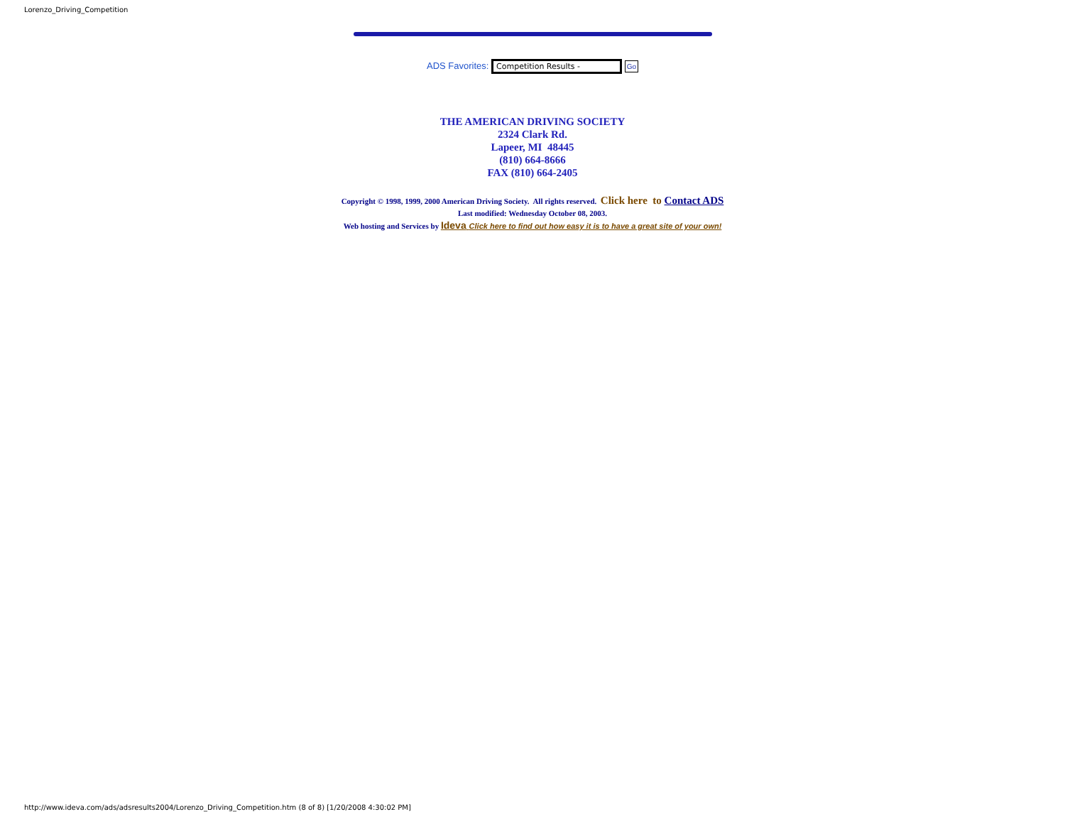Lorenzo_Driving_Competition
ADS Favorites: Competition Results - Go
THE AMERICAN DRIVING SOCIETY
2324 Clark Rd.
Lapeer, MI 48445
(810) 664-8666
FAX (810) 664-2405
Copyright © 1998, 1999, 2000 American Driving Society. All rights reserved. Click here to Contact ADS
Last modified: Wednesday October 08, 2003.
Web hosting and Services by Ideva Click here to find out how easy it is to have a great site of your own!
http://www.ideva.com/ads/adsresults2004/Lorenzo_Driving_Competition.htm (8 of 8) [1/20/2008 4:30:02 PM]